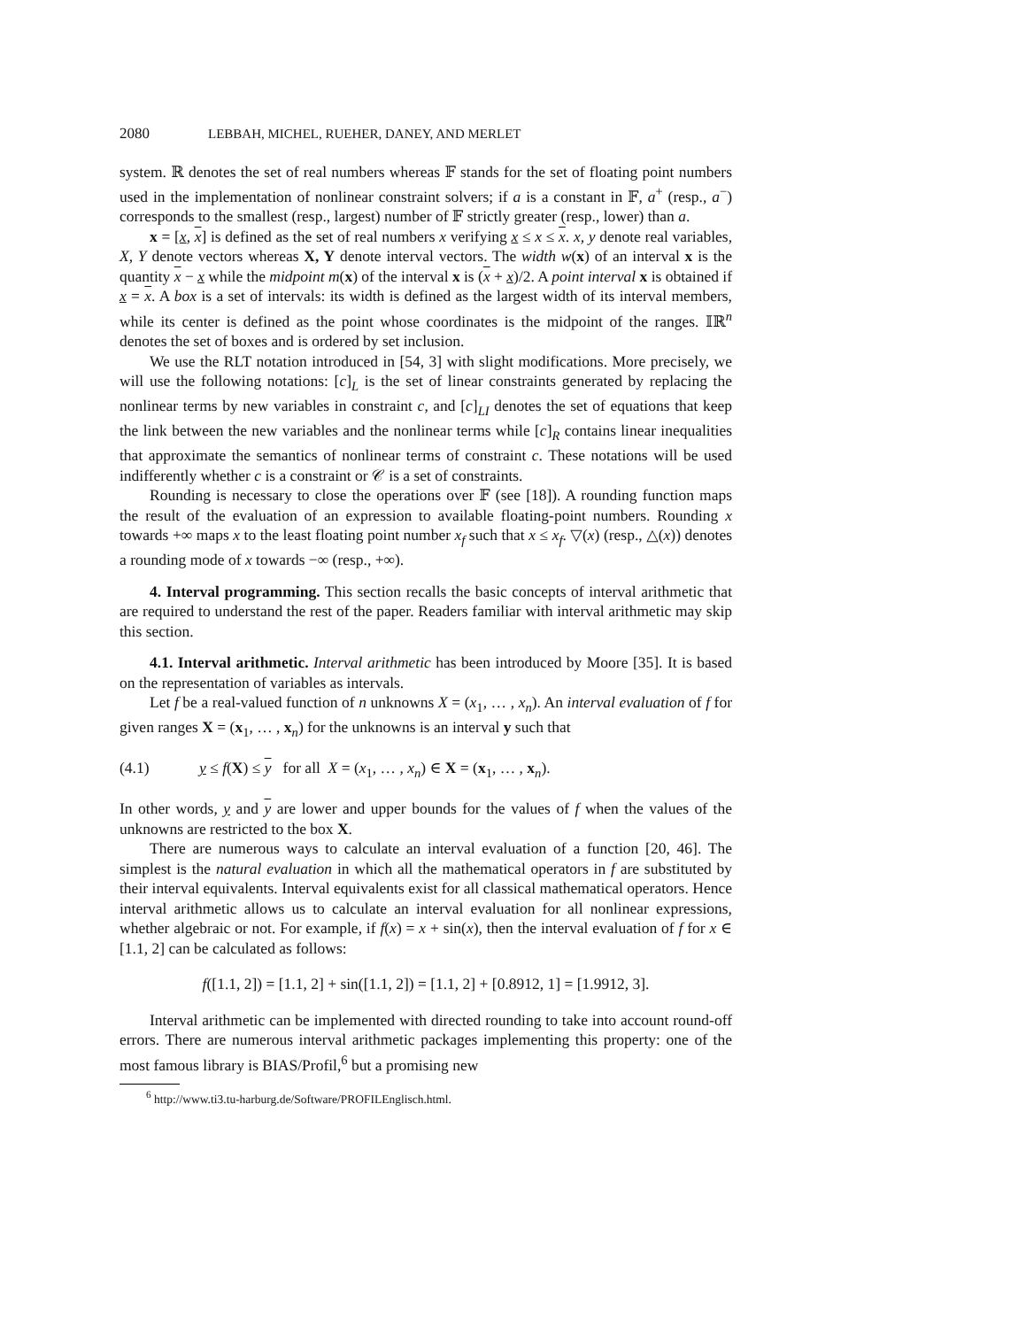2080 LEBBAH, MICHEL, RUEHER, DANEY, AND MERLET
system. ℝ denotes the set of real numbers whereas 𝔽 stands for the set of floating point numbers used in the implementation of nonlinear constraint solvers; if a is a constant in 𝔽, a<sup>+</sup> (resp., a<sup>−</sup>) corresponds to the smallest (resp., largest) number of 𝔽 strictly greater (resp., lower) than a.
x = [x, x] is defined as the set of real numbers x verifying x ≤ x ≤ x. x, y denote real variables, X, Y denote vectors whereas X, Y denote interval vectors. The width w(x) of an interval x is the quantity x − x while the midpoint m(x) of the interval x is (x + x)/2. A point interval x is obtained if x = x. A box is a set of intervals: its width is defined as the largest width of its interval members, while its center is defined as the point whose coordinates is the midpoint of the ranges. 𝕀ℝ<sup>n</sup> denotes the set of boxes and is ordered by set inclusion.
We use the RLT notation introduced in [54, 3] with slight modifications. More precisely, we will use the following notations: [c]<sub>L</sub> is the set of linear constraints generated by replacing the nonlinear terms by new variables in constraint c, and [c]<sub>LI</sub> denotes the set of equations that keep the link between the new variables and the nonlinear terms while [c]<sub>R</sub> contains linear inequalities that approximate the semantics of nonlinear terms of constraint c. These notations will be used indifferently whether c is a constraint or 𝒞 is a set of constraints.
Rounding is necessary to close the operations over 𝔽 (see [18]). A rounding function maps the result of the evaluation of an expression to available floating-point numbers. Rounding x towards +∞ maps x to the least floating point number x<sub>f</sub> such that x ≤ x<sub>f</sub>. ▽(x) (resp., △(x)) denotes a rounding mode of x towards −∞ (resp., +∞).
4. Interval programming. This section recalls the basic concepts of interval arithmetic that are required to understand the rest of the paper. Readers familiar with interval arithmetic may skip this section.
4.1. Interval arithmetic. Interval arithmetic has been introduced by Moore [35]. It is based on the representation of variables as intervals.
Let f be a real-valued function of n unknowns X = (x<sub>1</sub>, … , x<sub>n</sub>). An interval evaluation of f for given ranges X = (x<sub>1</sub>, … , x<sub>n</sub>) for the unknowns is an interval y such that
(4.1) y ≤ f(X) ≤ y for all X = (x<sub>1</sub>, … , x<sub>n</sub>) ∈ X = (x<sub>1</sub>, … , x<sub>n</sub>).
In other words, y and y are lower and upper bounds for the values of f when the values of the unknowns are restricted to the box X.
There are numerous ways to calculate an interval evaluation of a function [20, 46]. The simplest is the natural evaluation in which all the mathematical operators in f are substituted by their interval equivalents. Interval equivalents exist for all classical mathematical operators. Hence interval arithmetic allows us to calculate an interval evaluation for all nonlinear expressions, whether algebraic or not. For example, if f(x) = x + sin(x), then the interval evaluation of f for x ∈ [1.1, 2] can be calculated as follows:
f([1.1, 2]) = [1.1, 2] + sin([1.1, 2]) = [1.1, 2] + [0.8912, 1] = [1.9912, 3].
Interval arithmetic can be implemented with directed rounding to take into account round-off errors. There are numerous interval arithmetic packages implementing this property: one of the most famous library is BIAS/Profil,<sup>6</sup> but a promising new
<sup>6</sup> http://www.ti3.tu-harburg.de/Software/PROFILEnglisch.html.